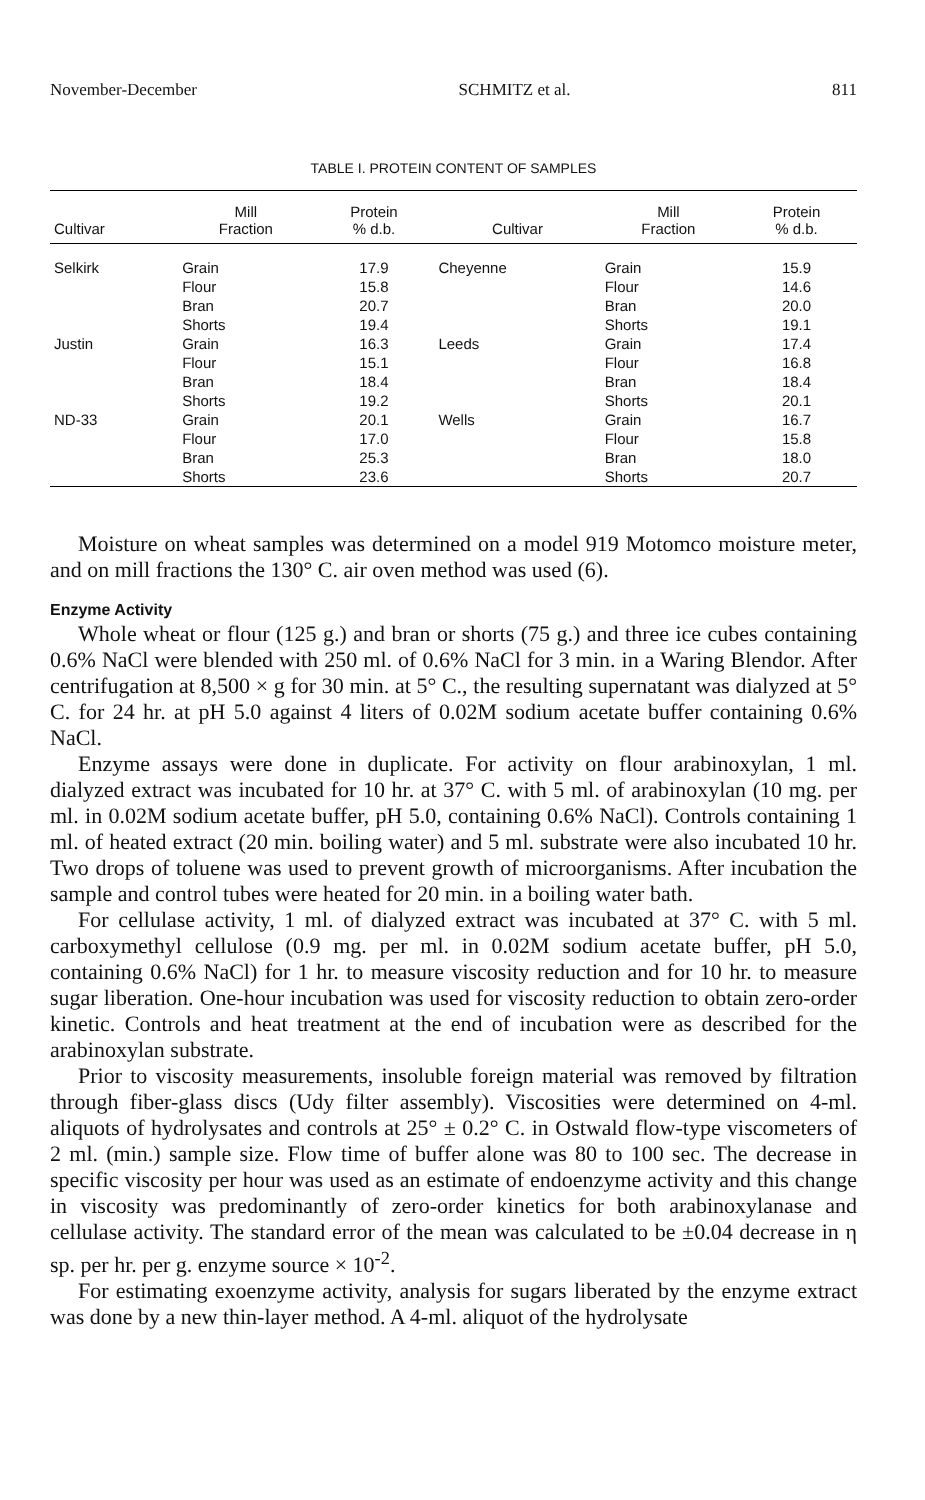November-December SCHMITZ et al. 811
TABLE I. PROTEIN CONTENT OF SAMPLES
| Cultivar | Mill Fraction | Protein % d.b. | Cultivar | Mill Fraction | Protein % d.b. |
| --- | --- | --- | --- | --- | --- |
| Selkirk | Grain | 17.9 | Cheyenne | Grain | 15.9 |
| | Flour | 15.8 | | Flour | 14.6 |
| | Bran | 20.7 | | Bran | 20.0 |
| | Shorts | 19.4 | | Shorts | 19.1 |
| Justin | Grain | 16.3 | Leeds | Grain | 17.4 |
| | Flour | 15.1 | | Flour | 16.8 |
| | Bran | 18.4 | | Bran | 18.4 |
| | Shorts | 19.2 | | Shorts | 20.1 |
| ND-33 | Grain | 20.1 | Wells | Grain | 16.7 |
| | Flour | 17.0 | | Flour | 15.8 |
| | Bran | 25.3 | | Bran | 18.0 |
| | Shorts | 23.6 | | Shorts | 20.7 |
Moisture on wheat samples was determined on a model 919 Motomco moisture meter, and on mill fractions the 130° C. air oven method was used (6).
Enzyme Activity
Whole wheat or flour (125 g.) and bran or shorts (75 g.) and three ice cubes containing 0.6% NaCl were blended with 250 ml. of 0.6% NaCl for 3 min. in a Waring Blendor. After centrifugation at 8,500 × g for 30 min. at 5° C., the resulting supernatant was dialyzed at 5° C. for 24 hr. at pH 5.0 against 4 liters of 0.02M sodium acetate buffer containing 0.6% NaCl.
Enzyme assays were done in duplicate. For activity on flour arabinoxylan, 1 ml. dialyzed extract was incubated for 10 hr. at 37° C. with 5 ml. of arabinoxylan (10 mg. per ml. in 0.02M sodium acetate buffer, pH 5.0, containing 0.6% NaCl). Controls containing 1 ml. of heated extract (20 min. boiling water) and 5 ml. substrate were also incubated 10 hr. Two drops of toluene was used to prevent growth of microorganisms. After incubation the sample and control tubes were heated for 20 min. in a boiling water bath.
For cellulase activity, 1 ml. of dialyzed extract was incubated at 37° C. with 5 ml. carboxymethyl cellulose (0.9 mg. per ml. in 0.02M sodium acetate buffer, pH 5.0, containing 0.6% NaCl) for 1 hr. to measure viscosity reduction and for 10 hr. to measure sugar liberation. One-hour incubation was used for viscosity reduction to obtain zero-order kinetic. Controls and heat treatment at the end of incubation were as described for the arabinoxylan substrate.
Prior to viscosity measurements, insoluble foreign material was removed by filtration through fiber-glass discs (Udy filter assembly). Viscosities were determined on 4-ml. aliquots of hydrolysates and controls at 25° ± 0.2° C. in Ostwald flow-type viscometers of 2 ml. (min.) sample size. Flow time of buffer alone was 80 to 100 sec. The decrease in specific viscosity per hour was used as an estimate of endoenzyme activity and this change in viscosity was predominantly of zero-order kinetics for both arabinoxylanase and cellulase activity. The standard error of the mean was calculated to be ±0.04 decrease in η sp. per hr. per g. enzyme source × 10<sup>-2</sup>.
For estimating exoenzyme activity, analysis for sugars liberated by the enzyme extract was done by a new thin-layer method. A 4-ml. aliquot of the hydrolysate